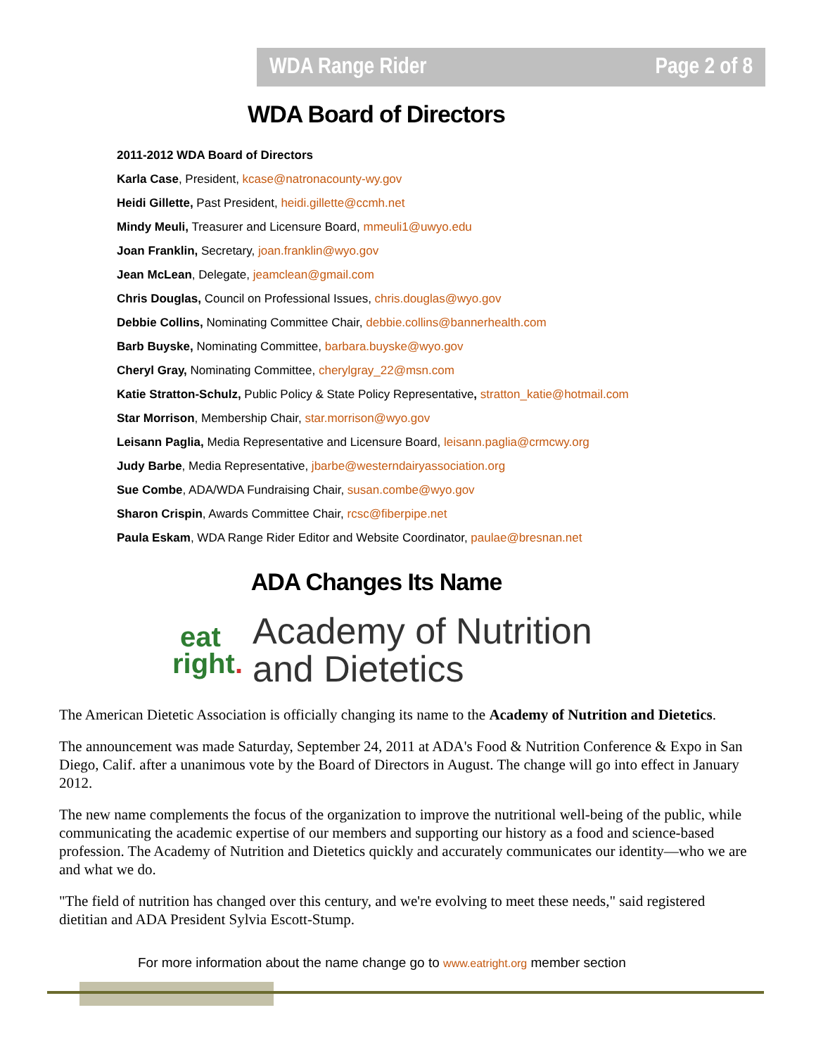WDA Range Rider Page 2 of 8
WDA Board of Directors
2011-2012 WDA Board of Directors
Karla Case, President, kcase@natronacounty-wy.gov
Heidi Gillette, Past President, heidi.gillette@ccmh.net
Mindy Meuli, Treasurer and Licensure Board, mmeuli1@uwyo.edu
Joan Franklin, Secretary, joan.franklin@wyo.gov
Jean McLean, Delegate, jeamclean@gmail.com
Chris Douglas, Council on Professional Issues, chris.douglas@wyo.gov
Debbie Collins, Nominating Committee Chair, debbie.collins@bannerhealth.com
Barb Buyske, Nominating Committee, barbara.buyske@wyo.gov
Cheryl Gray, Nominating Committee, cherylgray_22@msn.com
Katie Stratton-Schulz, Public Policy & State Policy Representative, stratton_katie@hotmail.com
Star Morrison, Membership Chair, star.morrison@wyo.gov
Leisann Paglia, Media Representative and Licensure Board, leisann.paglia@crmcwy.org
Judy Barbe, Media Representative, jbarbe@westerndairyassociation.org
Sue Combe, ADA/WDA Fundraising Chair, susan.combe@wyo.gov
Sharon Crispin, Awards Committee Chair, rcsc@fiberpipe.net
Paula Eskam, WDA Range Rider Editor and Website Coordinator, paulae@bresnan.net
ADA Changes Its Name
eat
right.
Academy of Nutrition
and Dietetics
The American Dietetic Association is officially changing its name to the Academy of Nutrition and Dietetics.
The announcement was made Saturday, September 24, 2011 at ADA's Food & Nutrition Conference & Expo in San Diego, Calif. after a unanimous vote by the Board of Directors in August. The change will go into effect in January 2012.
The new name complements the focus of the organization to improve the nutritional well-being of the public, while communicating the academic expertise of our members and supporting our history as a food and science-based profession. The Academy of Nutrition and Dietetics quickly and accurately communicates our identity—who we are and what we do.
"The field of nutrition has changed over this century, and we're evolving to meet these needs," said registered dietitian and ADA President Sylvia Escott-Stump.
For more information about the name change go to www.eatright.org member section